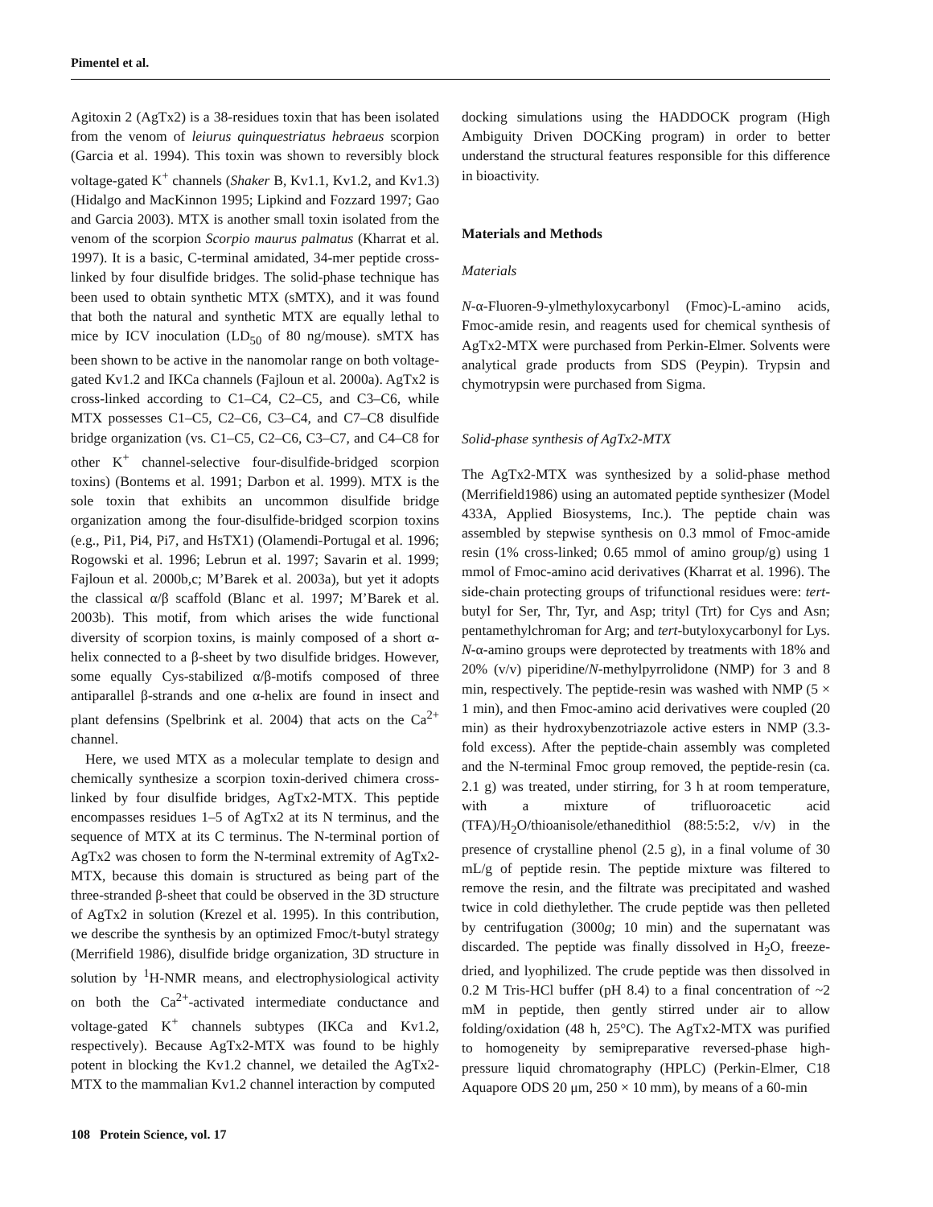Pimentel et al.
Agitoxin 2 (AgTx2) is a 38-residues toxin that has been isolated from the venom of leiurus quinquestriatus hebraeus scorpion (Garcia et al. 1994). This toxin was shown to reversibly block voltage-gated K<sup>+</sup> channels (Shaker B, Kv1.1, Kv1.2, and Kv1.3) (Hidalgo and MacKinnon 1995; Lipkind and Fozzard 1997; Gao and Garcia 2003). MTX is another small toxin isolated from the venom of the scorpion Scorpio maurus palmatus (Kharrat et al. 1997). It is a basic, C-terminal amidated, 34-mer peptide cross-linked by four disulfide bridges. The solid-phase technique has been used to obtain synthetic MTX (sMTX), and it was found that both the natural and synthetic MTX are equally lethal to mice by ICV inoculation (LD<sub>50</sub> of 80 ng/mouse). sMTX has been shown to be active in the nanomolar range on both voltage-gated Kv1.2 and IKCa channels (Fajloun et al. 2000a). AgTx2 is cross-linked according to C1–C4, C2–C5, and C3–C6, while MTX possesses C1–C5, C2–C6, C3–C4, and C7–C8 disulfide bridge organization (vs. C1–C5, C2–C6, C3–C7, and C4–C8 for other K<sup>+</sup> channel-selective four-disulfide-bridged scorpion toxins) (Bontems et al. 1991; Darbon et al. 1999). MTX is the sole toxin that exhibits an uncommon disulfide bridge organization among the four-disulfide-bridged scorpion toxins (e.g., Pi1, Pi4, Pi7, and HsTX1) (Olamendi-Portugal et al. 1996; Rogowski et al. 1996; Lebrun et al. 1997; Savarin et al. 1999; Fajloun et al. 2000b,c; M’Barek et al. 2003a), but yet it adopts the classical α/β scaffold (Blanc et al. 1997; M’Barek et al. 2003b). This motif, from which arises the wide functional diversity of scorpion toxins, is mainly composed of a short α-helix connected to a β-sheet by two disulfide bridges. However, some equally Cys-stabilized α/β-motifs composed of three antiparallel β-strands and one α-helix are found in insect and plant defensins (Spelbrink et al. 2004) that acts on the Ca<sup>2+</sup> channel.
Here, we used MTX as a molecular template to design and chemically synthesize a scorpion toxin-derived chimera cross-linked by four disulfide bridges, AgTx2-MTX. This peptide encompasses residues 1–5 of AgTx2 at its N terminus, and the sequence of MTX at its C terminus. The N-terminal portion of AgTx2 was chosen to form the N-terminal extremity of AgTx2-MTX, because this domain is structured as being part of the three-stranded β-sheet that could be observed in the 3D structure of AgTx2 in solution (Krezel et al. 1995). In this contribution, we describe the synthesis by an optimized Fmoc/t-butyl strategy (Merrifield 1986), disulfide bridge organization, 3D structure in solution by <sup>1</sup>H-NMR means, and electrophysiological activity on both the Ca<sup>2+</sup>-activated intermediate conductance and voltage-gated K<sup>+</sup> channels subtypes (IKCa and Kv1.2, respectively). Because AgTx2-MTX was found to be highly potent in blocking the Kv1.2 channel, we detailed the AgTx2-MTX to the mammalian Kv1.2 channel interaction by computed
docking simulations using the HADDOCK program (High Ambiguity Driven DOCKing program) in order to better understand the structural features responsible for this difference in bioactivity.
Materials and Methods
Materials
N-α-Fluoren-9-ylmethyloxycarbonyl (Fmoc)-L-amino acids, Fmoc-amide resin, and reagents used for chemical synthesis of AgTx2-MTX were purchased from Perkin-Elmer. Solvents were analytical grade products from SDS (Peypin). Trypsin and chymotrypsin were purchased from Sigma.
Solid-phase synthesis of AgTx2-MTX
The AgTx2-MTX was synthesized by a solid-phase method (Merrifield1986) using an automated peptide synthesizer (Model 433A, Applied Biosystems, Inc.). The peptide chain was assembled by stepwise synthesis on 0.3 mmol of Fmoc-amide resin (1% cross-linked; 0.65 mmol of amino group/g) using 1 mmol of Fmoc-amino acid derivatives (Kharrat et al. 1996). The side-chain protecting groups of trifunctional residues were: tert-butyl for Ser, Thr, Tyr, and Asp; trityl (Trt) for Cys and Asn; pentamethylchroman for Arg; and tert-butyloxycarbonyl for Lys. N-α-amino groups were deprotected by treatments with 18% and 20% (v/v) piperidine/N-methylpyrrolidone (NMP) for 3 and 8 min, respectively. The peptide-resin was washed with NMP (5 × 1 min), and then Fmoc-amino acid derivatives were coupled (20 min) as their hydroxybenzotriazole active esters in NMP (3.3-fold excess). After the peptide-chain assembly was completed and the N-terminal Fmoc group removed, the peptide-resin (ca. 2.1 g) was treated, under stirring, for 3 h at room temperature, with a mixture of trifluoroacetic acid (TFA)/H<sub>2</sub>O/thioanisole/ethanedithiol (88:5:5:2, v/v) in the presence of crystalline phenol (2.5 g), in a final volume of 30 mL/g of peptide resin. The peptide mixture was filtered to remove the resin, and the filtrate was precipitated and washed twice in cold diethylether. The crude peptide was then pelleted by centrifugation (3000g; 10 min) and the supernatant was discarded. The peptide was finally dissolved in H<sub>2</sub>O, freeze-dried, and lyophilized. The crude peptide was then dissolved in 0.2 M Tris-HCl buffer (pH 8.4) to a final concentration of ~2 mM in peptide, then gently stirred under air to allow folding/oxidation (48 h, 25°C). The AgTx2-MTX was purified to homogeneity by semipreparative reversed-phase high-pressure liquid chromatography (HPLC) (Perkin-Elmer, C18 Aquapore ODS 20 μm, 250 × 10 mm), by means of a 60-min
108 Protein Science, vol. 17